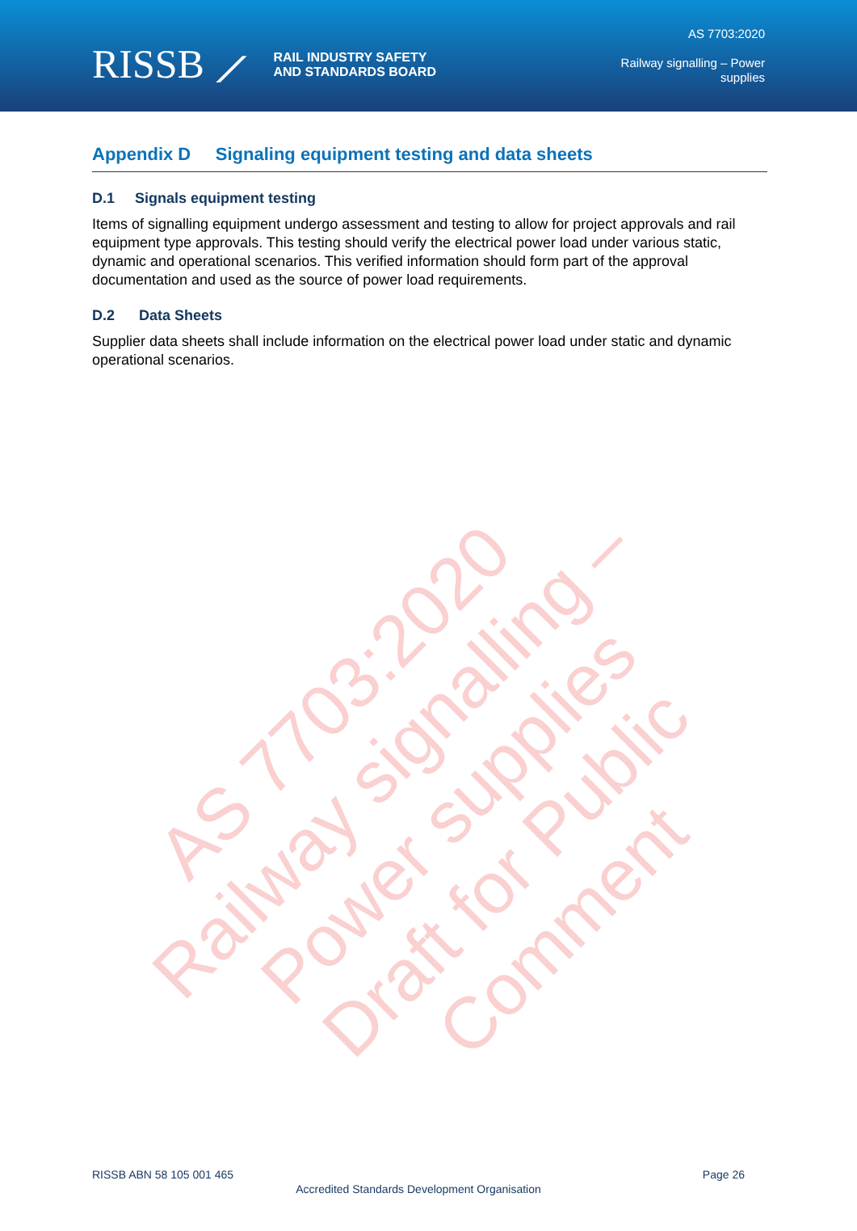RISSB ⟋ RAIL INDUSTRY SAFETY
AND STANDARDS BOARD
AS 7703:2020
Railway signalling – Power
supplies
Appendix D Signaling equipment testing and data sheets
D.1 Signals equipment testing
Items of signalling equipment undergo assessment and testing to allow for project approvals and rail equipment type approvals. This testing should verify the electrical power load under various static, dynamic and operational scenarios. This verified information should form part of the approval documentation and used as the source of power load requirements.
D.2 Data Sheets
Supplier data sheets shall include information on the electrical power load under static and dynamic operational scenarios.
AS 7703:2020
Railway signalling – Power supplies
Draft for Public Comment
RISSB ABN 58 105 001 465 Page 26
Accredited Standards Development Organisation